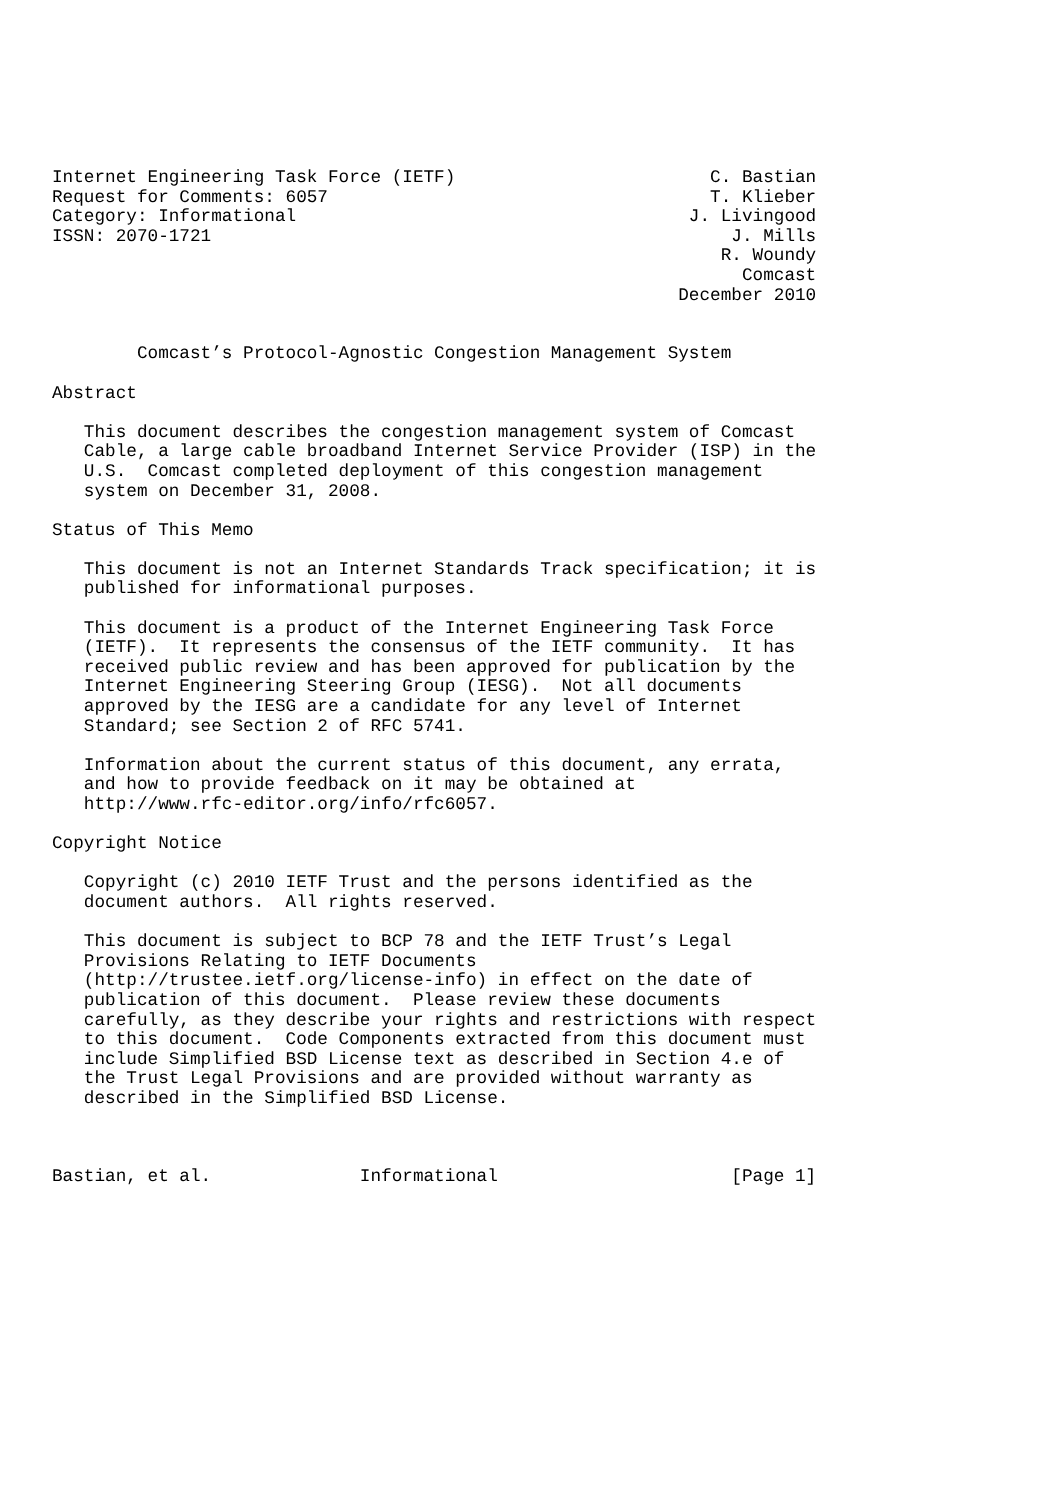Internet Engineering Task Force (IETF)                        C. Bastian
Request for Comments: 6057                                    T. Klieber
Category: Informational                                     J. Livingood
ISSN: 2070-1721                                                 J. Mills
                                                               R. Woundy
                                                                 Comcast
                                                           December 2010


        Comcast’s Protocol-Agnostic Congestion Management System

Abstract

   This document describes the congestion management system of Comcast
   Cable, a large cable broadband Internet Service Provider (ISP) in the
   U.S.  Comcast completed deployment of this congestion management
   system on December 31, 2008.

Status of This Memo

   This document is not an Internet Standards Track specification; it is
   published for informational purposes.

   This document is a product of the Internet Engineering Task Force
   (IETF).  It represents the consensus of the IETF community.  It has
   received public review and has been approved for publication by the
   Internet Engineering Steering Group (IESG).  Not all documents
   approved by the IESG are a candidate for any level of Internet
   Standard; see Section 2 of RFC 5741.

   Information about the current status of this document, any errata,
   and how to provide feedback on it may be obtained at
   http://www.rfc-editor.org/info/rfc6057.

Copyright Notice

   Copyright (c) 2010 IETF Trust and the persons identified as the
   document authors.  All rights reserved.

   This document is subject to BCP 78 and the IETF Trust’s Legal
   Provisions Relating to IETF Documents
   (http://trustee.ietf.org/license-info) in effect on the date of
   publication of this document.  Please review these documents
   carefully, as they describe your rights and restrictions with respect
   to this document.  Code Components extracted from this document must
   include Simplified BSD License text as described in Section 4.e of
   the Trust Legal Provisions and are provided without warranty as
   described in the Simplified BSD License.



Bastian, et al.              Informational                      [Page 1]